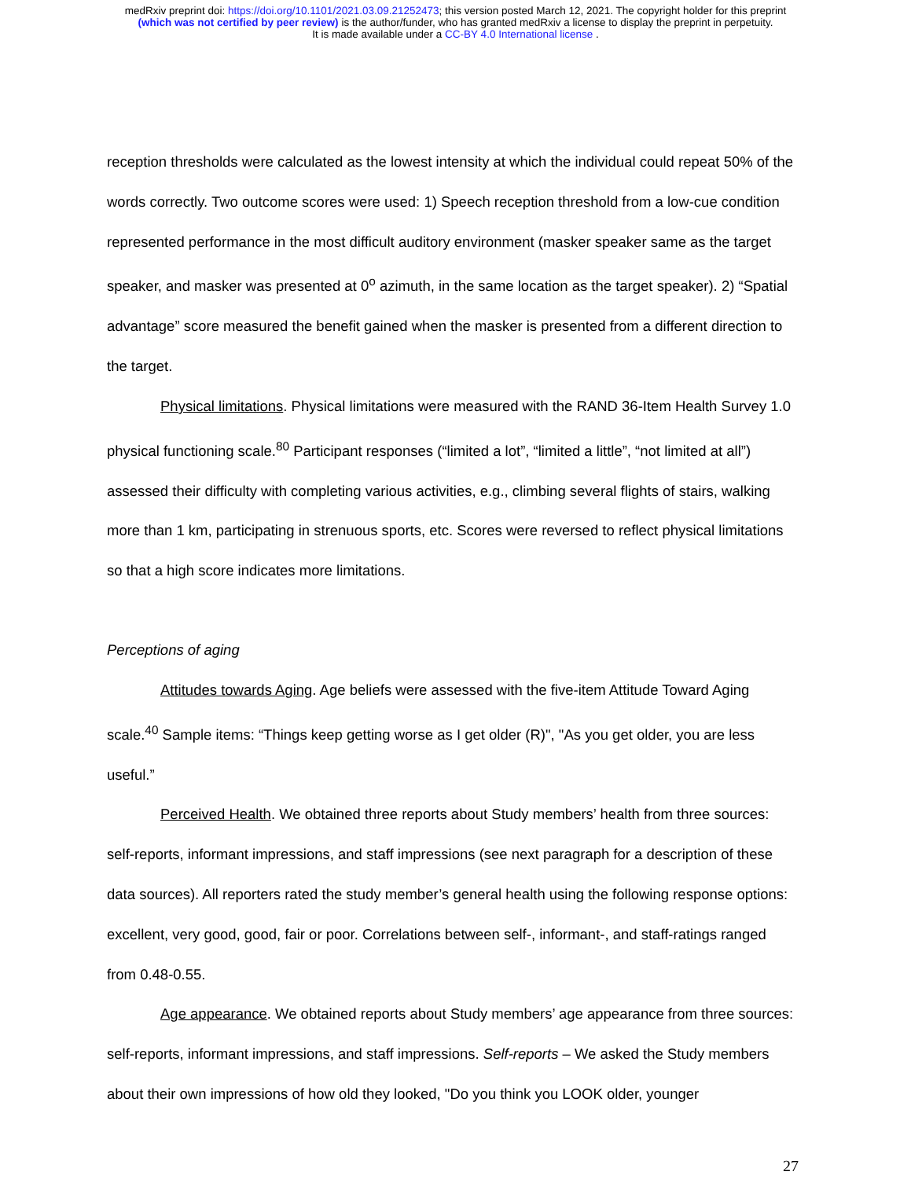medRxiv preprint doi: https://doi.org/10.1101/2021.03.09.21252473; this version posted March 12, 2021. The copyright holder for this preprint
(which was not certified by peer review) is the author/funder, who has granted medRxiv a license to display the preprint in perpetuity.
It is made available under a CC-BY 4.0 International license .
reception thresholds were calculated as the lowest intensity at which the individual could repeat 50% of the words correctly. Two outcome scores were used: 1) Speech reception threshold from a low-cue condition represented performance in the most difficult auditory environment (masker speaker same as the target speaker, and masker was presented at 0<sup>o</sup> azimuth, in the same location as the target speaker). 2) “Spatial advantage” score measured the benefit gained when the masker is presented from a different direction to the target.
Physical limitations. Physical limitations were measured with the RAND 36-Item Health Survey 1.0 physical functioning scale.<sup>80</sup> Participant responses (“limited a lot”, “limited a little”, “not limited at all”) assessed their difficulty with completing various activities, e.g., climbing several flights of stairs, walking more than 1 km, participating in strenuous sports, etc. Scores were reversed to reflect physical limitations so that a high score indicates more limitations.
Perceptions of aging
Attitudes towards Aging. Age beliefs were assessed with the five-item Attitude Toward Aging scale.<sup>40</sup> Sample items: “Things keep getting worse as I get older (R)", "As you get older, you are less useful.”
Perceived Health. We obtained three reports about Study members’ health from three sources: self-reports, informant impressions, and staff impressions (see next paragraph for a description of these data sources). All reporters rated the study member’s general health using the following response options: excellent, very good, good, fair or poor. Correlations between self-, informant-, and staff-ratings ranged from 0.48-0.55.
Age appearance. We obtained reports about Study members’ age appearance from three sources: self-reports, informant impressions, and staff impressions. Self-reports – We asked the Study members about their own impressions of how old they looked, "Do you think you LOOK older, younger
27